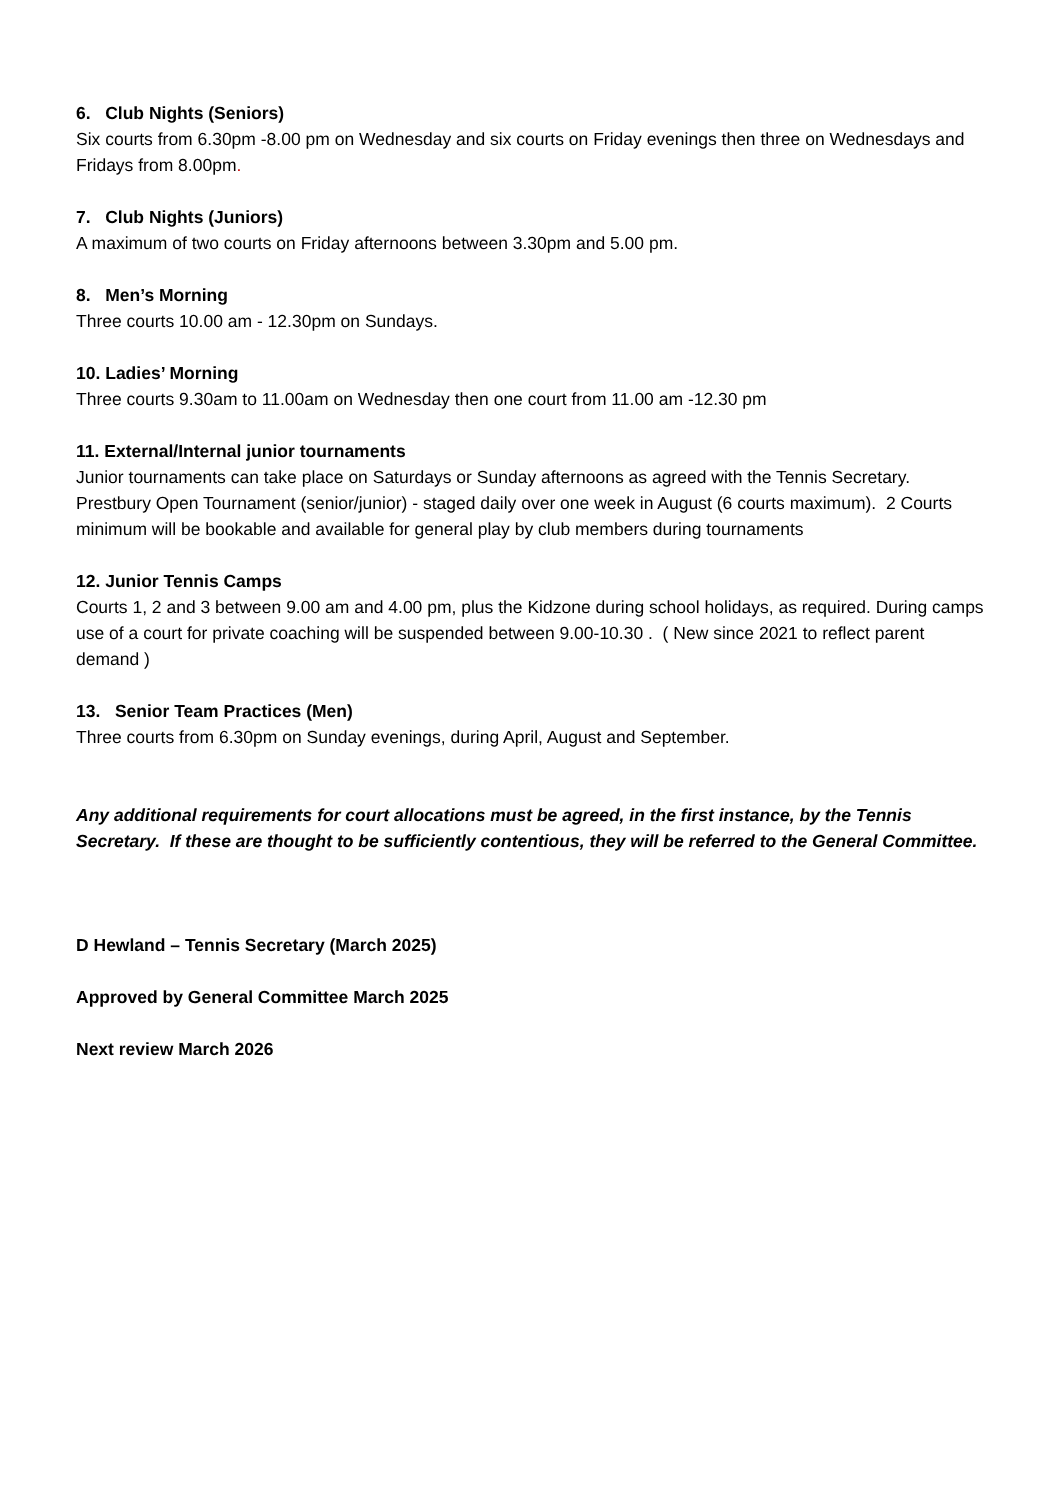6. Club Nights (Seniors)
Six courts from 6.30pm -8.00 pm on Wednesday and six courts on Friday evenings then three on Wednesdays and Fridays from 8.00pm.
7. Club Nights (Juniors)
A maximum of two courts on Friday afternoons between 3.30pm and 5.00 pm.
8. Men’s Morning
Three courts 10.00 am - 12.30pm on Sundays.
10. Ladies’ Morning
Three courts 9.30am to 11.00am on Wednesday then one court from 11.00 am -12.30 pm
11. External/Internal junior tournaments
Junior tournaments can take place on Saturdays or Sunday afternoons as agreed with the Tennis Secretary. Prestbury Open Tournament (senior/junior) - staged daily over one week in August (6 courts maximum). 2 Courts minimum will be bookable and available for general play by club members during tournaments
12. Junior Tennis Camps
Courts 1, 2 and 3 between 9.00 am and 4.00 pm, plus the Kidzone during school holidays, as required. During camps use of a court for private coaching will be suspended between 9.00-10.30 . ( New since 2021 to reflect parent demand )
13. Senior Team Practices (Men)
Three courts from 6.30pm on Sunday evenings, during April, August and September.
Any additional requirements for court allocations must be agreed, in the first instance, by the Tennis Secretary. If these are thought to be sufficiently contentious, they will be referred to the General Committee.
D Hewland – Tennis Secretary (March 2025)
Approved by General Committee March 2025
Next review March 2026